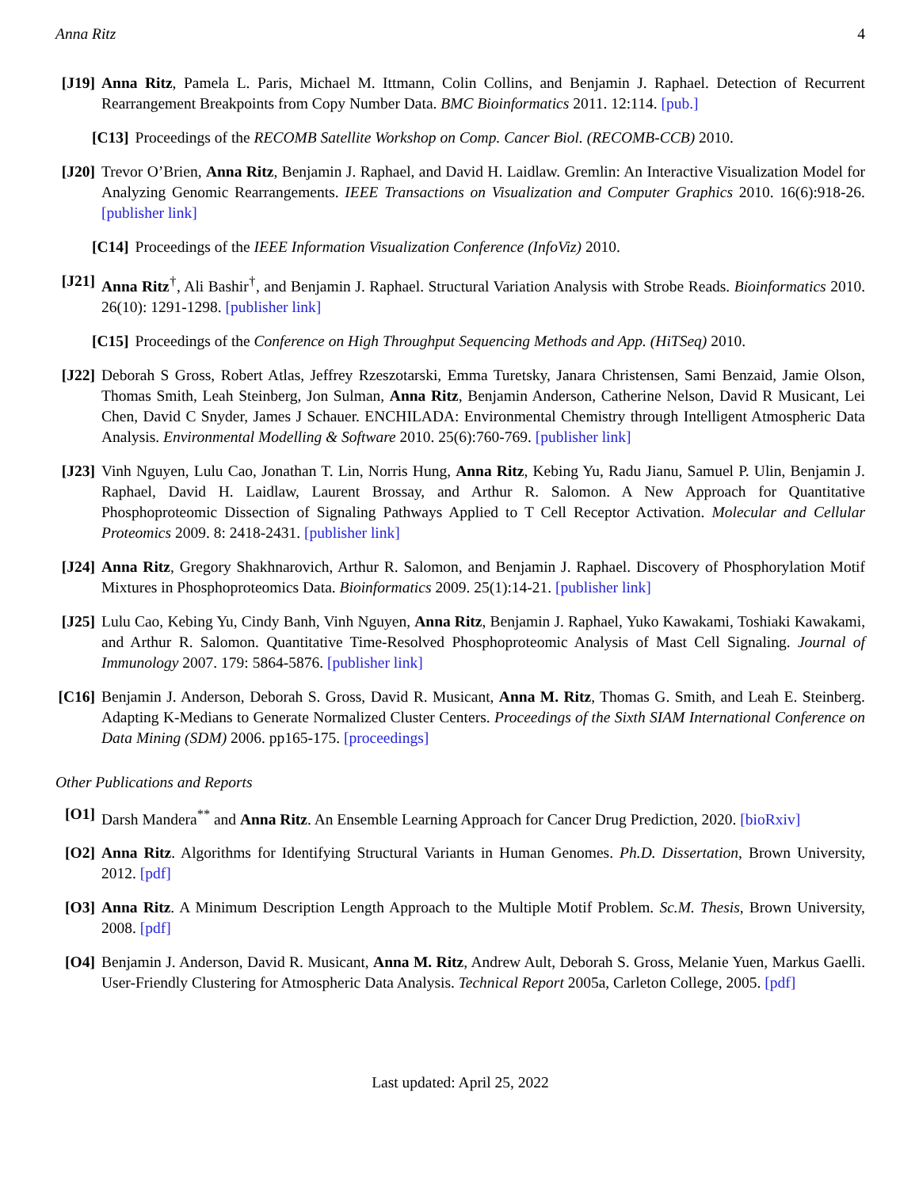Anna Ritz 4
[J19]
Anna Ritz, Pamela L. Paris, Michael M. Ittmann, Colin Collins, and Benjamin J. Raphael. Detection of Recurrent Rearrangement Breakpoints from Copy Number Data. BMC Bioinformatics 2011. 12:114. [pub.]
[C13] Proceedings of the RECOMB Satellite Workshop on Comp. Cancer Biol. (RECOMB-CCB) 2010.
[J20]
Trevor O’Brien, Anna Ritz, Benjamin J. Raphael, and David H. Laidlaw. Gremlin: An Interactive Visualization Model for Analyzing Genomic Rearrangements. IEEE Transactions on Visualization and Computer Graphics 2010. 16(6):918-26. [publisher link]
[C14] Proceedings of the IEEE Information Visualization Conference (InfoViz) 2010.
[J21]
Anna Ritz<sup>†</sup>, Ali Bashir<sup>†</sup>, and Benjamin J. Raphael. Structural Variation Analysis with Strobe Reads. Bioinformatics 2010. 26(10): 1291-1298. [publisher link]
[C15] Proceedings of the Conference on High Throughput Sequencing Methods and App. (HiTSeq) 2010.
[J22]
Deborah S Gross, Robert Atlas, Jeffrey Rzeszotarski, Emma Turetsky, Janara Christensen, Sami Benzaid, Jamie Olson, Thomas Smith, Leah Steinberg, Jon Sulman, Anna Ritz, Benjamin Anderson, Catherine Nelson, David R Musicant, Lei Chen, David C Snyder, James J Schauer. ENCHILADA: Environmental Chemistry through Intelligent Atmospheric Data Analysis. Environmental Modelling & Software 2010. 25(6):760-769. [publisher link]
[J23]
Vinh Nguyen, Lulu Cao, Jonathan T. Lin, Norris Hung, Anna Ritz, Kebing Yu, Radu Jianu, Samuel P. Ulin, Benjamin J. Raphael, David H. Laidlaw, Laurent Brossay, and Arthur R. Salomon. A New Approach for Quantitative Phosphoproteomic Dissection of Signaling Pathways Applied to T Cell Receptor Activation. Molecular and Cellular Proteomics 2009. 8: 2418-2431. [publisher link]
[J24]
Anna Ritz, Gregory Shakhnarovich, Arthur R. Salomon, and Benjamin J. Raphael. Discovery of Phosphorylation Motif Mixtures in Phosphoproteomics Data. Bioinformatics 2009. 25(1):14-21. [publisher link]
[J25]
Lulu Cao, Kebing Yu, Cindy Banh, Vinh Nguyen, Anna Ritz, Benjamin J. Raphael, Yuko Kawakami, Toshiaki Kawakami, and Arthur R. Salomon. Quantitative Time-Resolved Phosphoproteomic Analysis of Mast Cell Signaling. Journal of Immunology 2007. 179: 5864-5876. [publisher link]
[C16]
Benjamin J. Anderson, Deborah S. Gross, David R. Musicant, Anna M. Ritz, Thomas G. Smith, and Leah E. Steinberg. Adapting K-Medians to Generate Normalized Cluster Centers. Proceedings of the Sixth SIAM International Conference on Data Mining (SDM) 2006. pp165-175. [proceedings]
Other Publications and Reports
[O1] Darsh Mandera<sup>**</sup> and Anna Ritz. An Ensemble Learning Approach for Cancer Drug Prediction, 2020. [bioRxiv]
[O2] Anna Ritz. Algorithms for Identifying Structural Variants in Human Genomes. Ph.D. Dissertation, Brown University, 2012. [pdf]
[O3] Anna Ritz. A Minimum Description Length Approach to the Multiple Motif Problem. Sc.M. Thesis, Brown University, 2008. [pdf]
[O4] Benjamin J. Anderson, David R. Musicant, Anna M. Ritz, Andrew Ault, Deborah S. Gross, Melanie Yuen, Markus Gaelli. User-Friendly Clustering for Atmospheric Data Analysis. Technical Report 2005a, Carleton College, 2005. [pdf]
Last updated: April 25, 2022